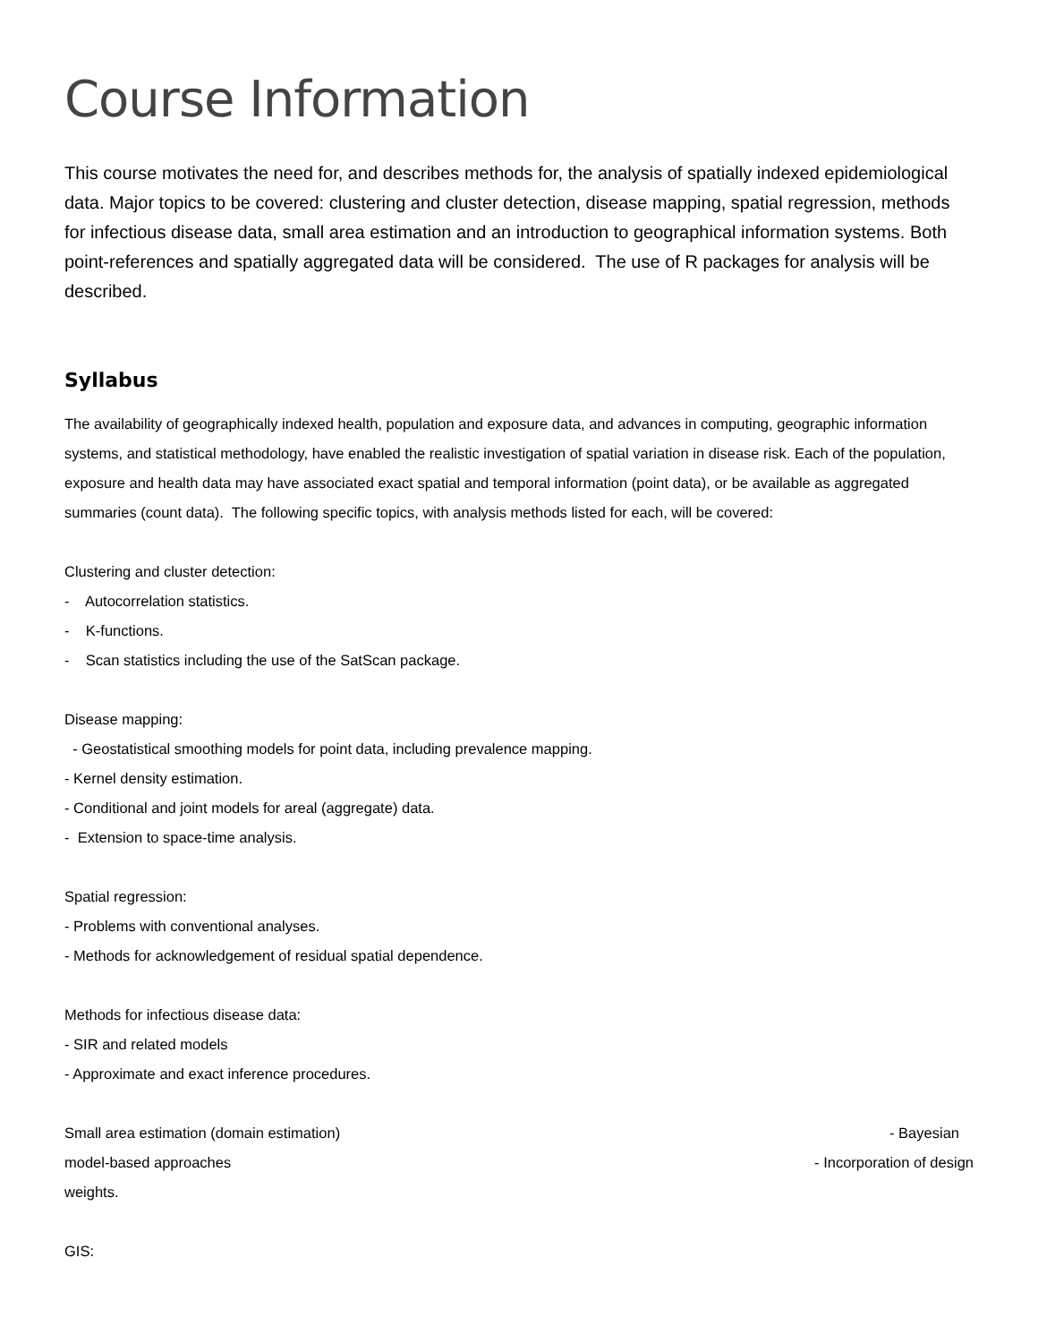Course Information
This course motivates the need for, and describes methods for, the analysis of spatially indexed epidemiological data. Major topics to be covered: clustering and cluster detection, disease mapping, spatial regression, methods for infectious disease data, small area estimation and an introduction to geographical information systems. Both point-references and spatially aggregated data will be considered. The use of R packages for analysis will be described.
Syllabus
The availability of geographically indexed health, population and exposure data, and advances in computing, geographic information systems, and statistical methodology, have enabled the realistic investigation of spatial variation in disease risk. Each of the population, exposure and health data may have associated exact spatial and temporal information (point data), or be available as aggregated summaries (count data). The following specific topics, with analysis methods listed for each, will be covered:
Clustering and cluster detection:
- Autocorrelation statistics.
- K-functions.
- Scan statistics including the use of the SatScan package.
Disease mapping:
- Geostatistical smoothing models for point data, including prevalence mapping.
- Kernel density estimation.
- Conditional and joint models for areal (aggregate) data.
- Extension to space-time analysis.
Spatial regression:
- Problems with conventional analyses.
- Methods for acknowledgement of residual spatial dependence.
Methods for infectious disease data:
- SIR and related models
- Approximate and exact inference procedures.
Small area estimation (domain estimation) - Bayesian
model-based approaches - Incorporation of design
weights.
GIS: